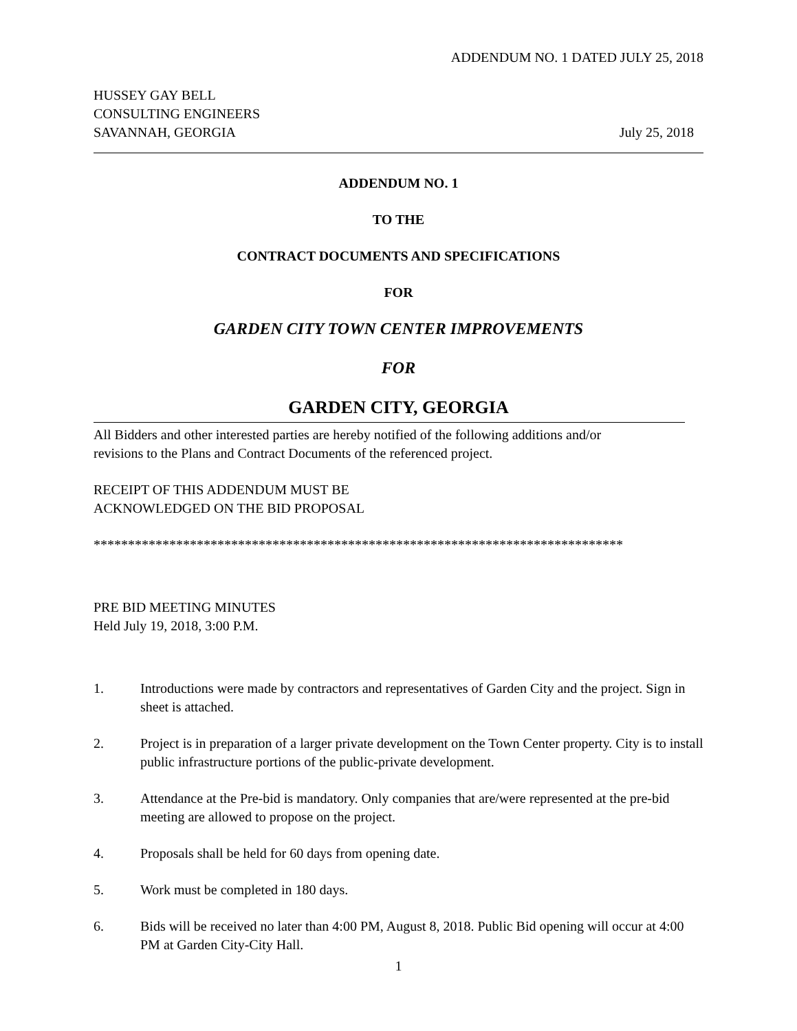ADDENDUM NO. 1 DATED JULY 25, 2018
HUSSEY GAY BELL
CONSULTING ENGINEERS
SAVANNAH, GEORGIA
July 25, 2018
ADDENDUM NO. 1
TO THE
CONTRACT DOCUMENTS AND SPECIFICATIONS
FOR
GARDEN CITY TOWN CENTER IMPROVEMENTS
FOR
GARDEN CITY, GEORGIA
All Bidders and other interested parties are hereby notified of the following additions and/or
revisions to the Plans and Contract Documents of the referenced project.
RECEIPT OF THIS ADDENDUM MUST BE
ACKNOWLEDGED ON THE BID PROPOSAL
*****************************************************************************
PRE BID MEETING MINUTES
Held July 19, 2018, 3:00 P.M.
1. Introductions were made by contractors and representatives of Garden City and the project. Sign in sheet is attached.
2. Project is in preparation of a larger private development on the Town Center property. City is to install public infrastructure portions of the public-private development.
3. Attendance at the Pre-bid is mandatory. Only companies that are/were represented at the pre-bid meeting are allowed to propose on the project.
4. Proposals shall be held for 60 days from opening date.
5. Work must be completed in 180 days.
6. Bids will be received no later than 4:00 PM, August 8, 2018. Public Bid opening will occur at 4:00 PM at Garden City-City Hall.
1